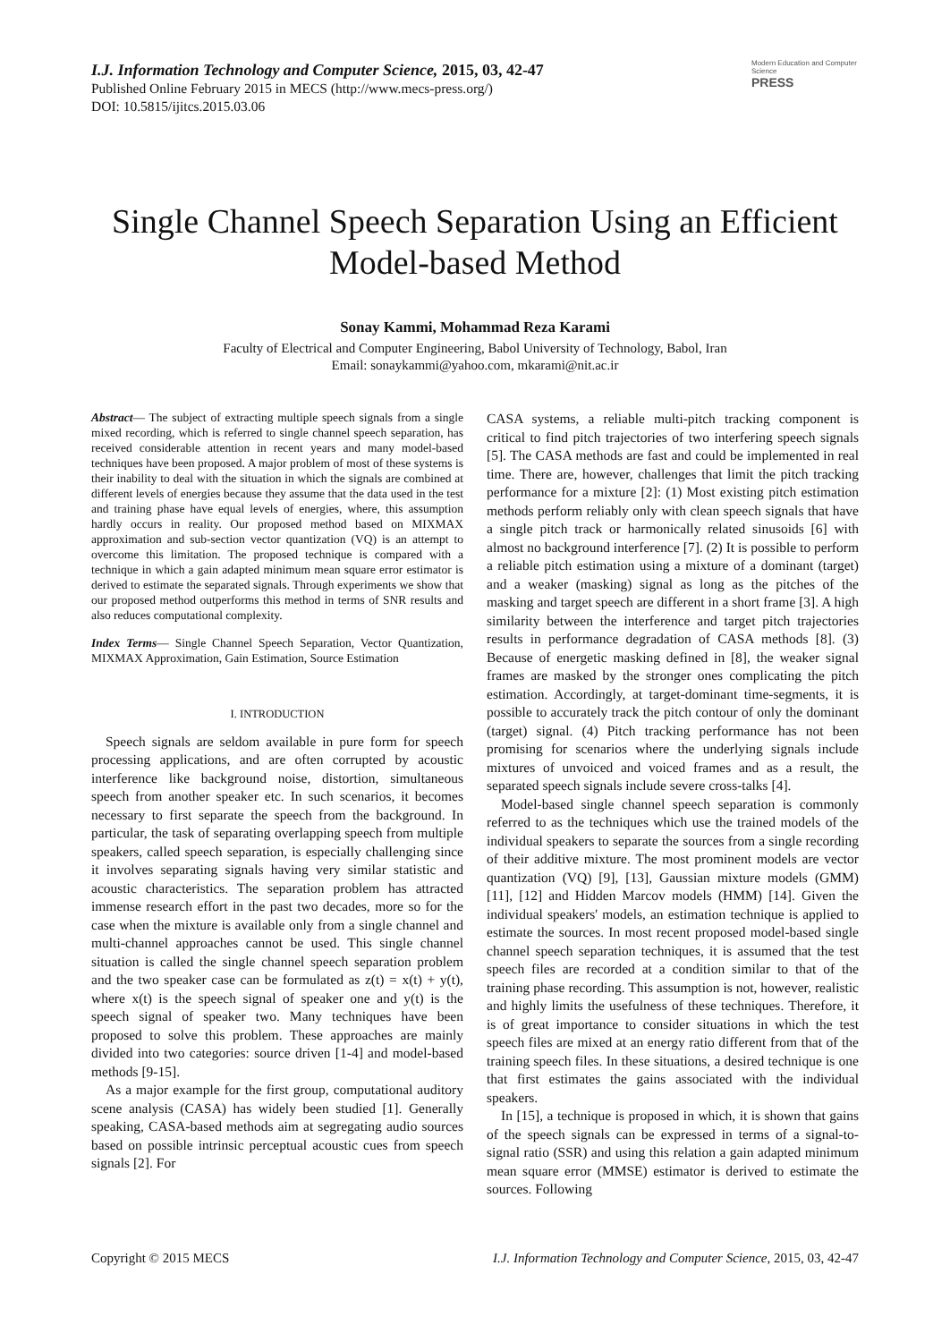I.J. Information Technology and Computer Science, 2015, 03, 42-47
Published Online February 2015 in MECS (http://www.mecs-press.org/)
DOI: 10.5815/ijitcs.2015.03.06
Modern Education and Computer Science
PRESS
Single Channel Speech Separation Using an Efficient Model-based Method
Sonay Kammi, Mohammad Reza Karami
Faculty of Electrical and Computer Engineering, Babol University of Technology, Babol, Iran
Email: sonaykammi@yahoo.com, mkarami@nit.ac.ir
Abstract— The subject of extracting multiple speech signals from a single mixed recording, which is referred to single channel speech separation, has received considerable attention in recent years and many model-based techniques have been proposed. A major problem of most of these systems is their inability to deal with the situation in which the signals are combined at different levels of energies because they assume that the data used in the test and training phase have equal levels of energies, where, this assumption hardly occurs in reality. Our proposed method based on MIXMAX approximation and sub-section vector quantization (VQ) is an attempt to overcome this limitation. The proposed technique is compared with a technique in which a gain adapted minimum mean square error estimator is derived to estimate the separated signals. Through experiments we show that our proposed method outperforms this method in terms of SNR results and also reduces computational complexity.
Index Terms— Single Channel Speech Separation, Vector Quantization, MIXMAX Approximation, Gain Estimation, Source Estimation
I. INTRODUCTION
Speech signals are seldom available in pure form for speech processing applications, and are often corrupted by acoustic interference like background noise, distortion, simultaneous speech from another speaker etc. In such scenarios, it becomes necessary to first separate the speech from the background. In particular, the task of separating overlapping speech from multiple speakers, called speech separation, is especially challenging since it involves separating signals having very similar statistic and acoustic characteristics. The separation problem has attracted immense research effort in the past two decades, more so for the case when the mixture is available only from a single channel and multi-channel approaches cannot be used. This single channel situation is called the single channel speech separation problem and the two speaker case can be formulated as z(t) = x(t) + y(t), where x(t) is the speech signal of speaker one and y(t) is the speech signal of speaker two. Many techniques have been proposed to solve this problem. These approaches are mainly divided into two categories: source driven [1-4] and model-based methods [9-15].
As a major example for the first group, computational auditory scene analysis (CASA) has widely been studied [1]. Generally speaking, CASA-based methods aim at segregating audio sources based on possible intrinsic perceptual acoustic cues from speech signals [2]. For
CASA systems, a reliable multi-pitch tracking component is critical to find pitch trajectories of two interfering speech signals [5]. The CASA methods are fast and could be implemented in real time. There are, however, challenges that limit the pitch tracking performance for a mixture [2]: (1) Most existing pitch estimation methods perform reliably only with clean speech signals that have a single pitch track or harmonically related sinusoids [6] with almost no background interference [7]. (2) It is possible to perform a reliable pitch estimation using a mixture of a dominant (target) and a weaker (masking) signal as long as the pitches of the masking and target speech are different in a short frame [3]. A high similarity between the interference and target pitch trajectories results in performance degradation of CASA methods [8]. (3) Because of energetic masking defined in [8], the weaker signal frames are masked by the stronger ones complicating the pitch estimation. Accordingly, at target-dominant time-segments, it is possible to accurately track the pitch contour of only the dominant (target) signal. (4) Pitch tracking performance has not been promising for scenarios where the underlying signals include mixtures of unvoiced and voiced frames and as a result, the separated speech signals include severe cross-talks [4].
Model-based single channel speech separation is commonly referred to as the techniques which use the trained models of the individual speakers to separate the sources from a single recording of their additive mixture. The most prominent models are vector quantization (VQ) [9], [13], Gaussian mixture models (GMM) [11], [12] and Hidden Marcov models (HMM) [14]. Given the individual speakers' models, an estimation technique is applied to estimate the sources. In most recent proposed model-based single channel speech separation techniques, it is assumed that the test speech files are recorded at a condition similar to that of the training phase recording. This assumption is not, however, realistic and highly limits the usefulness of these techniques. Therefore, it is of great importance to consider situations in which the test speech files are mixed at an energy ratio different from that of the training speech files. In these situations, a desired technique is one that first estimates the gains associated with the individual speakers.
In [15], a technique is proposed in which, it is shown that gains of the speech signals can be expressed in terms of a signal-to-signal ratio (SSR) and using this relation a gain adapted minimum mean square error (MMSE) estimator is derived to estimate the sources. Following
Copyright © 2015 MECS I.J. Information Technology and Computer Science, 2015, 03, 42-47